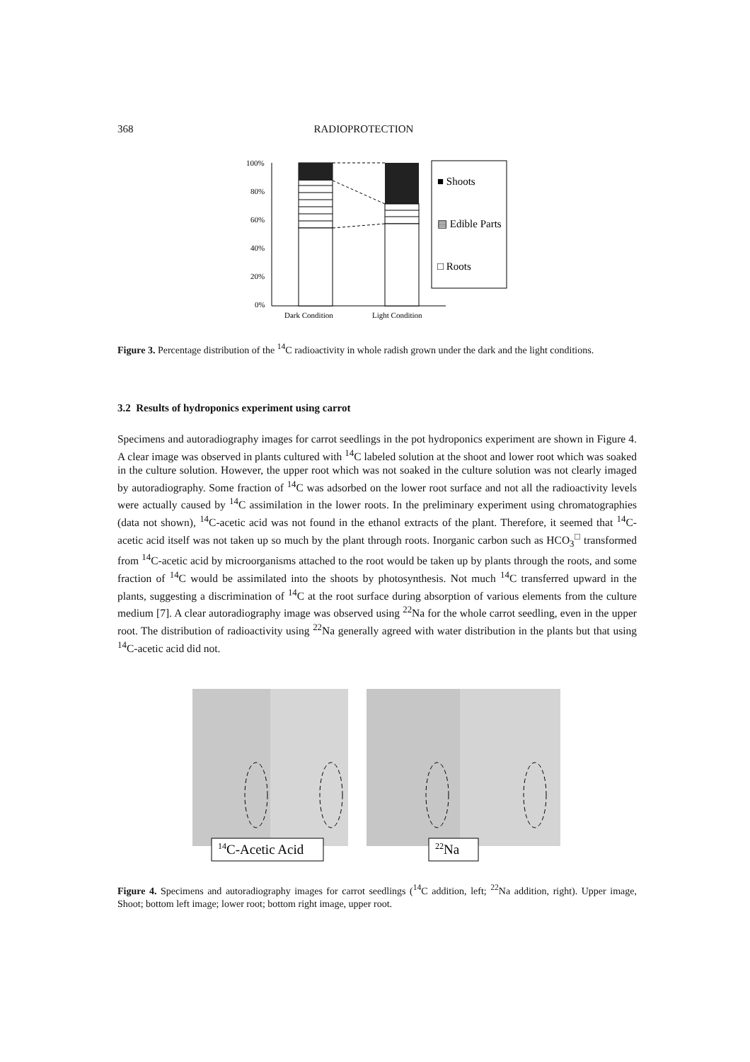368 RADIOPROTECTION
100%
80%
60%
40%
20%
0%
Dark Condition
Light Condition
■ Shoots
▤ Edible Parts
□ Roots
Figure 3. Percentage distribution of the <sup>14</sup>C radioactivity in whole radish grown under the dark and the light conditions.
3.2 Results of hydroponics experiment using carrot
Specimens and autoradiography images for carrot seedlings in the pot hydroponics experiment are shown in Figure 4. A clear image was observed in plants cultured with <sup>14</sup>C labeled solution at the shoot and lower root which was soaked in the culture solution. However, the upper root which was not soaked in the culture solution was not clearly imaged by autoradiography. Some fraction of <sup>14</sup>C was adsorbed on the lower root surface and not all the radioactivity levels were actually caused by <sup>14</sup>C assimilation in the lower roots. In the preliminary experiment using chromatographies (data not shown), <sup>14</sup>C-acetic acid was not found in the ethanol extracts of the plant. Therefore, it seemed that <sup>14</sup>C-acetic acid itself was not taken up so much by the plant through roots. Inorganic carbon such as HCO<sub>3</sub><sup>□</sup> transformed from <sup>14</sup>C-acetic acid by microorganisms attached to the root would be taken up by plants through the roots, and some fraction of <sup>14</sup>C would be assimilated into the shoots by photosynthesis. Not much <sup>14</sup>C transferred upward in the plants, suggesting a discrimination of <sup>14</sup>C at the root surface during absorption of various elements from the culture medium [7]. A clear autoradiography image was observed using <sup>22</sup>Na for the whole carrot seedling, even in the upper root. The distribution of radioactivity using <sup>22</sup>Na generally agreed with water distribution in the plants but that using <sup>14</sup>C-acetic acid did not.
14C-Acetic Acid
22Na
Figure 4. Specimens and autoradiography images for carrot seedlings (<sup>14</sup>C addition, left; <sup>22</sup>Na addition, right). Upper image, Shoot; bottom left image; lower root; bottom right image, upper root.